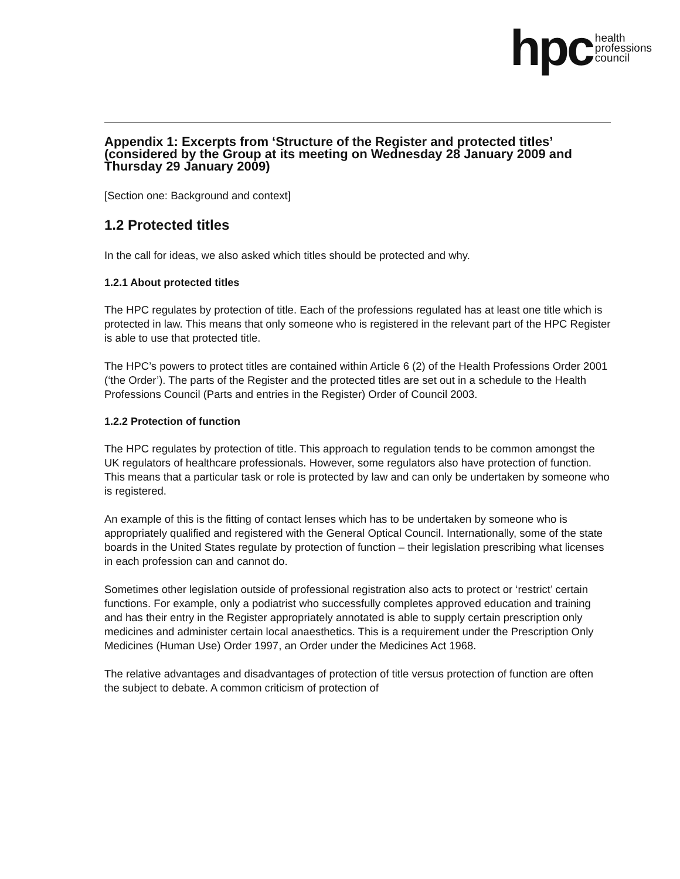hpc health
professions
council
Appendix 1: Excerpts from ‘Structure of the Register and protected titles’ (considered by the Group at its meeting on Wednesday 28 January 2009 and Thursday 29 January 2009)
[Section one: Background and context]
1.2 Protected titles
In the call for ideas, we also asked which titles should be protected and why.
1.2.1 About protected titles
The HPC regulates by protection of title. Each of the professions regulated has at least one title which is protected in law. This means that only someone who is registered in the relevant part of the HPC Register is able to use that protected title.
The HPC’s powers to protect titles are contained within Article 6 (2) of the Health Professions Order 2001 (‘the Order’). The parts of the Register and the protected titles are set out in a schedule to the Health Professions Council (Parts and entries in the Register) Order of Council 2003.
1.2.2 Protection of function
The HPC regulates by protection of title. This approach to regulation tends to be common amongst the UK regulators of healthcare professionals. However, some regulators also have protection of function. This means that a particular task or role is protected by law and can only be undertaken by someone who is registered.
An example of this is the fitting of contact lenses which has to be undertaken by someone who is appropriately qualified and registered with the General Optical Council. Internationally, some of the state boards in the United States regulate by protection of function – their legislation prescribing what licenses in each profession can and cannot do.
Sometimes other legislation outside of professional registration also acts to protect or ‘restrict’ certain functions. For example, only a podiatrist who successfully completes approved education and training and has their entry in the Register appropriately annotated is able to supply certain prescription only medicines and administer certain local anaesthetics. This is a requirement under the Prescription Only Medicines (Human Use) Order 1997, an Order under the Medicines Act 1968.
The relative advantages and disadvantages of protection of title versus protection of function are often the subject to debate. A common criticism of protection of